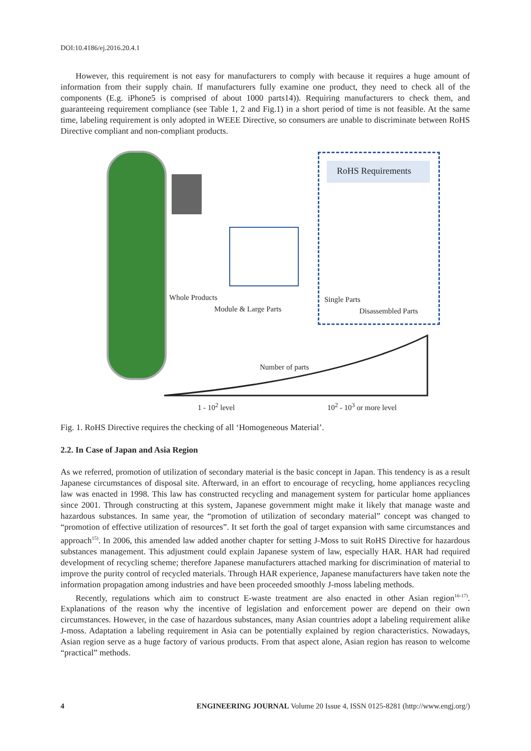DOI:10.4186/ej.2016.20.4.1
However, this requirement is not easy for manufacturers to comply with because it requires a huge amount of information from their supply chain. If manufacturers fully examine one product, they need to check all of the components (E.g. iPhone5 is comprised of about 1000 parts14)). Requiring manufacturers to check them, and guaranteeing requirement compliance (see Table 1, 2 and Fig.1) in a short period of time is not feasible. At the same time, labeling requirement is only adopted in WEEE Directive, so consumers are unable to discriminate between RoHS Directive compliant and non-compliant products.
RoHS Requirements
Whole Products
Module & Large Parts
Single Parts
Disassembled Parts
Number of parts
1 - 10<sup>2</sup> level 10<sup>2</sup> - 10<sup>3</sup> or more level
Fig. 1. RoHS Directive requires the checking of all ‘Homogeneous Material’.
2.2. In Case of Japan and Asia Region
As we referred, promotion of utilization of secondary material is the basic concept in Japan. This tendency is as a result Japanese circumstances of disposal site. Afterward, in an effort to encourage of recycling, home appliances recycling law was enacted in 1998. This law has constructed recycling and management system for particular home appliances since 2001. Through constructing at this system, Japanese government might make it likely that manage waste and hazardous substances. In same year, the “promotion of utilization of secondary material” concept was changed to “promotion of effective utilization of resources”. It set forth the goal of target expansion with same circumstances and approach<sup>15)</sup>. In 2006, this amended law added another chapter for setting J-Moss to suit RoHS Directive for hazardous substances management. This adjustment could explain Japanese system of law, especially HAR. HAR had required development of recycling scheme; therefore Japanese manufacturers attached marking for discrimination of material to improve the purity control of recycled materials. Through HAR experience, Japanese manufacturers have taken note the information propagation among industries and have been proceeded smoothly J-moss labeling methods.
Recently, regulations which aim to construct E-waste treatment are also enacted in other Asian region<sup>16-17)</sup>. Explanations of the reason why the incentive of legislation and enforcement power are depend on their own circumstances. However, in the case of hazardous substances, many Asian countries adopt a labeling requirement alike J-moss. Adaptation a labeling requirement in Asia can be potentially explained by region characteristics. Nowadays, Asian region serve as a huge factory of various products. From that aspect alone, Asian region has reason to welcome “practical” methods.
4 ENGINEERING JOURNAL Volume 20 Issue 4, ISSN 0125-8281 (http://www.engj.org/)